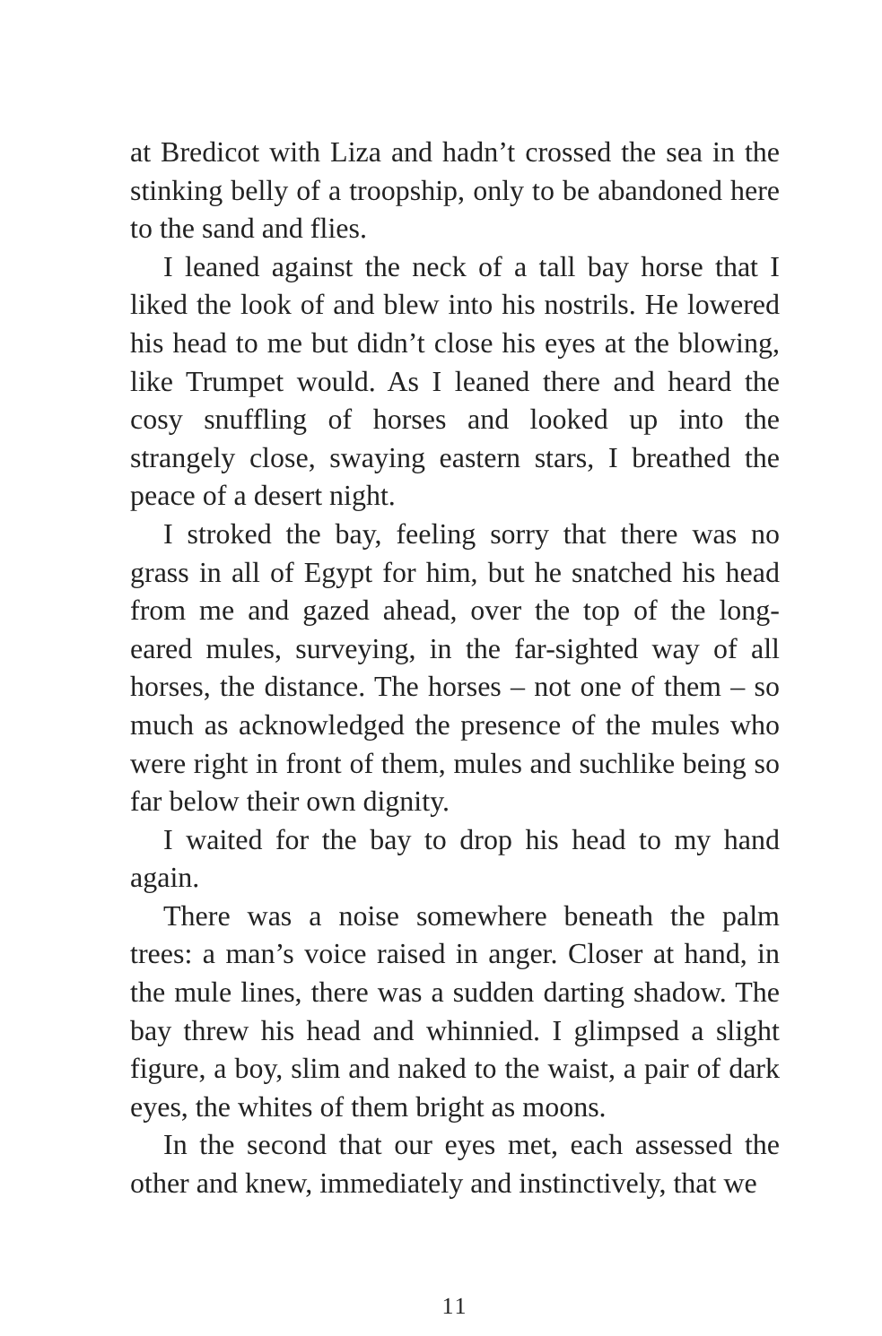at Bredicot with Liza and hadn’t crossed the sea in the stinking belly of a troopship, only to be abandoned here to the sand and flies.
I leaned against the neck of a tall bay horse that I liked the look of and blew into his nostrils. He lowered his head to me but didn’t close his eyes at the blowing, like Trumpet would. As I leaned there and heard the cosy snuffling of horses and looked up into the strangely close, swaying eastern stars, I breathed the peace of a desert night.
I stroked the bay, feeling sorry that there was no grass in all of Egypt for him, but he snatched his head from me and gazed ahead, over the top of the long-eared mules, surveying, in the far-sighted way of all horses, the distance. The horses – not one of them – so much as acknowledged the presence of the mules who were right in front of them, mules and suchlike being so far below their own dignity.
I waited for the bay to drop his head to my hand again.
There was a noise somewhere beneath the palm trees: a man’s voice raised in anger. Closer at hand, in the mule lines, there was a sudden darting shadow. The bay threw his head and whinnied. I glimpsed a slight figure, a boy, slim and naked to the waist, a pair of dark eyes, the whites of them bright as moons.
In the second that our eyes met, each assessed the other and knew, immediately and instinctively, that we
11